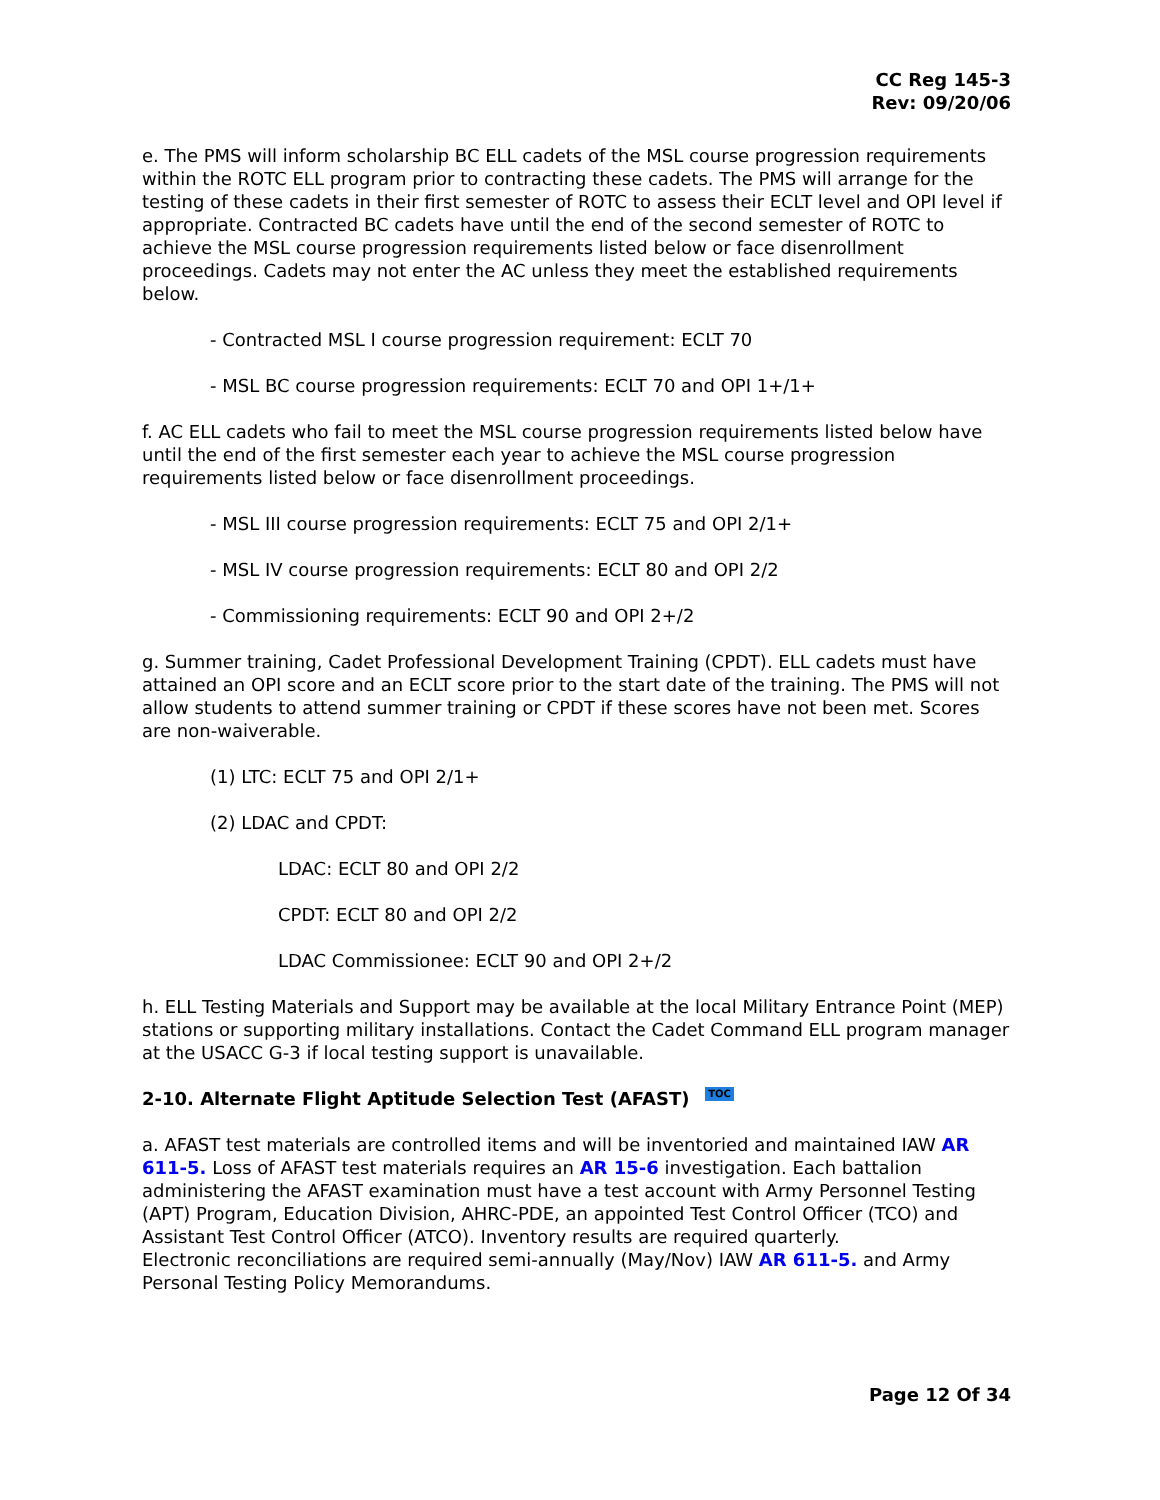CC Reg 145-3
Rev: 09/20/06
e. The PMS will inform scholarship BC ELL cadets of the MSL course progression requirements within the ROTC ELL program prior to contracting these cadets. The PMS will arrange for the testing of these cadets in their first semester of ROTC to assess their ECLT level and OPI level if appropriate. Contracted BC cadets have until the end of the second semester of ROTC to achieve the MSL course progression requirements listed below or face disenrollment proceedings. Cadets may not enter the AC unless they meet the established requirements below.
- Contracted MSL I course progression requirement: ECLT 70
- MSL BC course progression requirements: ECLT 70 and OPI 1+/1+
f. AC ELL cadets who fail to meet the MSL course progression requirements listed below have until the end of the first semester each year to achieve the MSL course progression requirements listed below or face disenrollment proceedings.
- MSL III course progression requirements: ECLT 75 and OPI 2/1+
- MSL IV course progression requirements: ECLT 80 and OPI 2/2
- Commissioning requirements: ECLT 90 and OPI 2+/2
g. Summer training, Cadet Professional Development Training (CPDT). ELL cadets must have attained an OPI score and an ECLT score prior to the start date of the training. The PMS will not allow students to attend summer training or CPDT if these scores have not been met. Scores are non-waiverable.
(1) LTC: ECLT 75 and OPI 2/1+
(2) LDAC and CPDT:
LDAC: ECLT 80 and OPI 2/2
CPDT: ECLT 80 and OPI 2/2
LDAC Commissionee: ECLT 90 and OPI 2+/2
h. ELL Testing Materials and Support may be available at the local Military Entrance Point (MEP) stations or supporting military installations. Contact the Cadet Command ELL program manager at the USACC G-3 if local testing support is unavailable.
2-10. Alternate Flight Aptitude Selection Test (AFAST) TOC
a. AFAST test materials are controlled items and will be inventoried and maintained IAW AR 611-5. Loss of AFAST test materials requires an AR 15-6 investigation. Each battalion administering the AFAST examination must have a test account with Army Personnel Testing (APT) Program, Education Division, AHRC-PDE, an appointed Test Control Officer (TCO) and Assistant Test Control Officer (ATCO). Inventory results are required quarterly.
Electronic reconciliations are required semi-annually (May/Nov) IAW AR 611-5. and Army Personal Testing Policy Memorandums.
Page 12 Of 34